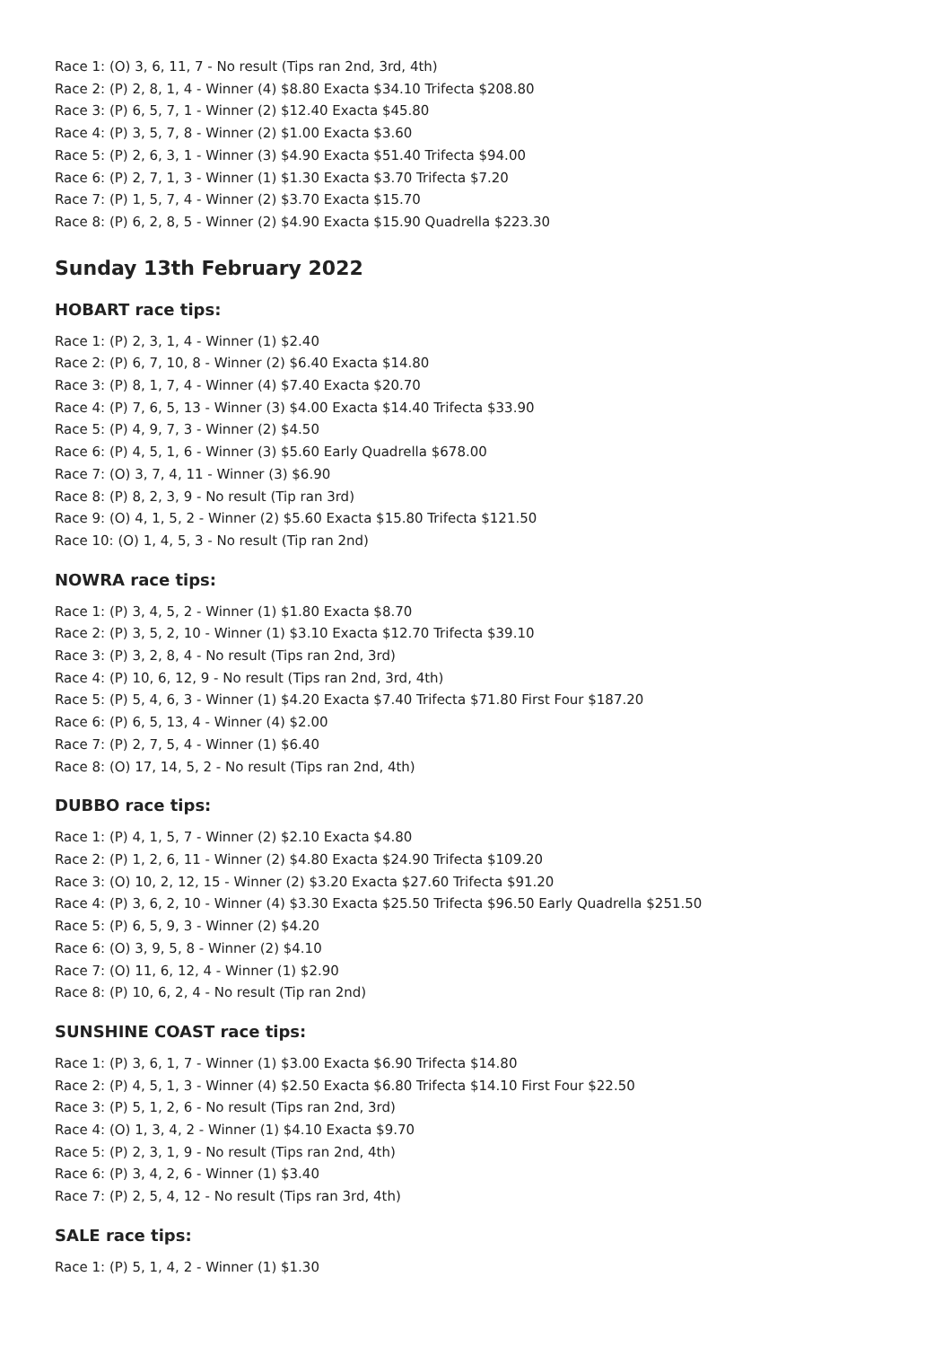Race 1: (O) 3, 6, 11, 7 - No result (Tips ran 2nd, 3rd, 4th)
Race 2: (P) 2, 8, 1, 4 - Winner (4) $8.80 Exacta $34.10 Trifecta $208.80
Race 3: (P) 6, 5, 7, 1 - Winner (2) $12.40 Exacta $45.80
Race 4: (P) 3, 5, 7, 8 - Winner (2) $1.00 Exacta $3.60
Race 5: (P) 2, 6, 3, 1 - Winner (3) $4.90 Exacta $51.40 Trifecta $94.00
Race 6: (P) 2, 7, 1, 3 - Winner (1) $1.30 Exacta $3.70 Trifecta $7.20
Race 7: (P) 1, 5, 7, 4 - Winner (2) $3.70 Exacta $15.70
Race 8: (P) 6, 2, 8, 5 - Winner (2) $4.90 Exacta $15.90 Quadrella $223.30
Sunday 13th February 2022
HOBART race tips:
Race 1: (P) 2, 3, 1, 4 - Winner (1) $2.40
Race 2: (P) 6, 7, 10, 8 - Winner (2) $6.40 Exacta $14.80
Race 3: (P) 8, 1, 7, 4 - Winner (4) $7.40 Exacta $20.70
Race 4: (P) 7, 6, 5, 13 - Winner (3) $4.00 Exacta $14.40 Trifecta $33.90
Race 5: (P) 4, 9, 7, 3 - Winner (2) $4.50
Race 6: (P) 4, 5, 1, 6 - Winner (3) $5.60 Early Quadrella $678.00
Race 7: (O) 3, 7, 4, 11 - Winner (3) $6.90
Race 8: (P) 8, 2, 3, 9 - No result (Tip ran 3rd)
Race 9: (O) 4, 1, 5, 2 - Winner (2) $5.60 Exacta $15.80 Trifecta $121.50
Race 10: (O) 1, 4, 5, 3 - No result (Tip ran 2nd)
NOWRA race tips:
Race 1: (P) 3, 4, 5, 2 - Winner (1) $1.80 Exacta $8.70
Race 2: (P) 3, 5, 2, 10 - Winner (1) $3.10 Exacta $12.70 Trifecta $39.10
Race 3: (P) 3, 2, 8, 4 - No result (Tips ran 2nd, 3rd)
Race 4: (P) 10, 6, 12, 9 - No result (Tips ran 2nd, 3rd, 4th)
Race 5: (P) 5, 4, 6, 3 - Winner (1) $4.20 Exacta $7.40 Trifecta $71.80 First Four $187.20
Race 6: (P) 6, 5, 13, 4 - Winner (4) $2.00
Race 7: (P) 2, 7, 5, 4 - Winner (1) $6.40
Race 8: (O) 17, 14, 5, 2 - No result (Tips ran 2nd, 4th)
DUBBO race tips:
Race 1: (P) 4, 1, 5, 7 - Winner (2) $2.10 Exacta $4.80
Race 2: (P) 1, 2, 6, 11 - Winner (2) $4.80 Exacta $24.90 Trifecta $109.20
Race 3: (O) 10, 2, 12, 15 - Winner (2) $3.20 Exacta $27.60 Trifecta $91.20
Race 4: (P) 3, 6, 2, 10 - Winner (4) $3.30 Exacta $25.50 Trifecta $96.50 Early Quadrella $251.50
Race 5: (P) 6, 5, 9, 3 - Winner (2) $4.20
Race 6: (O) 3, 9, 5, 8 - Winner (2) $4.10
Race 7: (O) 11, 6, 12, 4 - Winner (1) $2.90
Race 8: (P) 10, 6, 2, 4 - No result (Tip ran 2nd)
SUNSHINE COAST race tips:
Race 1: (P) 3, 6, 1, 7 - Winner (1) $3.00 Exacta $6.90 Trifecta $14.80
Race 2: (P) 4, 5, 1, 3 - Winner (4) $2.50 Exacta $6.80 Trifecta $14.10 First Four $22.50
Race 3: (P) 5, 1, 2, 6 - No result (Tips ran 2nd, 3rd)
Race 4: (O) 1, 3, 4, 2 - Winner (1) $4.10 Exacta $9.70
Race 5: (P) 2, 3, 1, 9 - No result (Tips ran 2nd, 4th)
Race 6: (P) 3, 4, 2, 6 - Winner (1) $3.40
Race 7: (P) 2, 5, 4, 12 - No result (Tips ran 3rd, 4th)
SALE race tips:
Race 1: (P) 5, 1, 4, 2 - Winner (1) $1.30